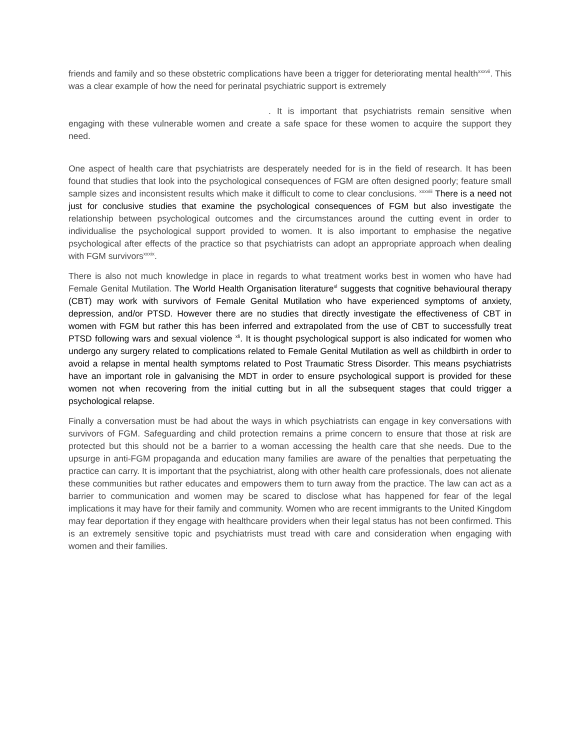friends and family and so these obstetric complications have been a trigger for deteriorating mental health<sup>xxxvii</sup>. This was a clear example of how the need for perinatal psychiatric support is extremely
. It is important that psychiatrists remain sensitive when engaging with these vulnerable women and create a safe space for these women to acquire the support they need.
One aspect of health care that psychiatrists are desperately needed for is in the field of research. It has been found that studies that look into the psychological consequences of FGM are often designed poorly; feature small sample sizes and inconsistent results which make it difficult to come to clear conclusions. <sup>xxxviii</sup> There is a need not just for conclusive studies that examine the psychological consequences of FGM but also investigate the relationship between psychological outcomes and the circumstances around the cutting event in order to individualise the psychological support provided to women. It is also important to emphasise the negative psychological after effects of the practice so that psychiatrists can adopt an appropriate approach when dealing with FGM survivors<sup>xxxix</sup>.
There is also not much knowledge in place in regards to what treatment works best in women who have had Female Genital Mutilation. The World Health Organisation literature<sup>xl</sup> suggests that cognitive behavioural therapy (CBT) may work with survivors of Female Genital Mutilation who have experienced symptoms of anxiety, depression, and/or PTSD. However there are no studies that directly investigate the effectiveness of CBT in women with FGM but rather this has been inferred and extrapolated from the use of CBT to successfully treat PTSD following wars and sexual violence <sup>xli</sup>. It is thought psychological support is also indicated for women who undergo any surgery related to complications related to Female Genital Mutilation as well as childbirth in order to avoid a relapse in mental health symptoms related to Post Traumatic Stress Disorder. This means psychiatrists have an important role in galvanising the MDT in order to ensure psychological support is provided for these women not when recovering from the initial cutting but in all the subsequent stages that could trigger a psychological relapse.
Finally a conversation must be had about the ways in which psychiatrists can engage in key conversations with survivors of FGM. Safeguarding and child protection remains a prime concern to ensure that those at risk are protected but this should not be a barrier to a woman accessing the health care that she needs. Due to the upsurge in anti-FGM propaganda and education many families are aware of the penalties that perpetuating the practice can carry. It is important that the psychiatrist, along with other health care professionals, does not alienate these communities but rather educates and empowers them to turn away from the practice. The law can act as a barrier to communication and women may be scared to disclose what has happened for fear of the legal implications it may have for their family and community. Women who are recent immigrants to the United Kingdom may fear deportation if they engage with healthcare providers when their legal status has not been confirmed. This is an extremely sensitive topic and psychiatrists must tread with care and consideration when engaging with women and their families.